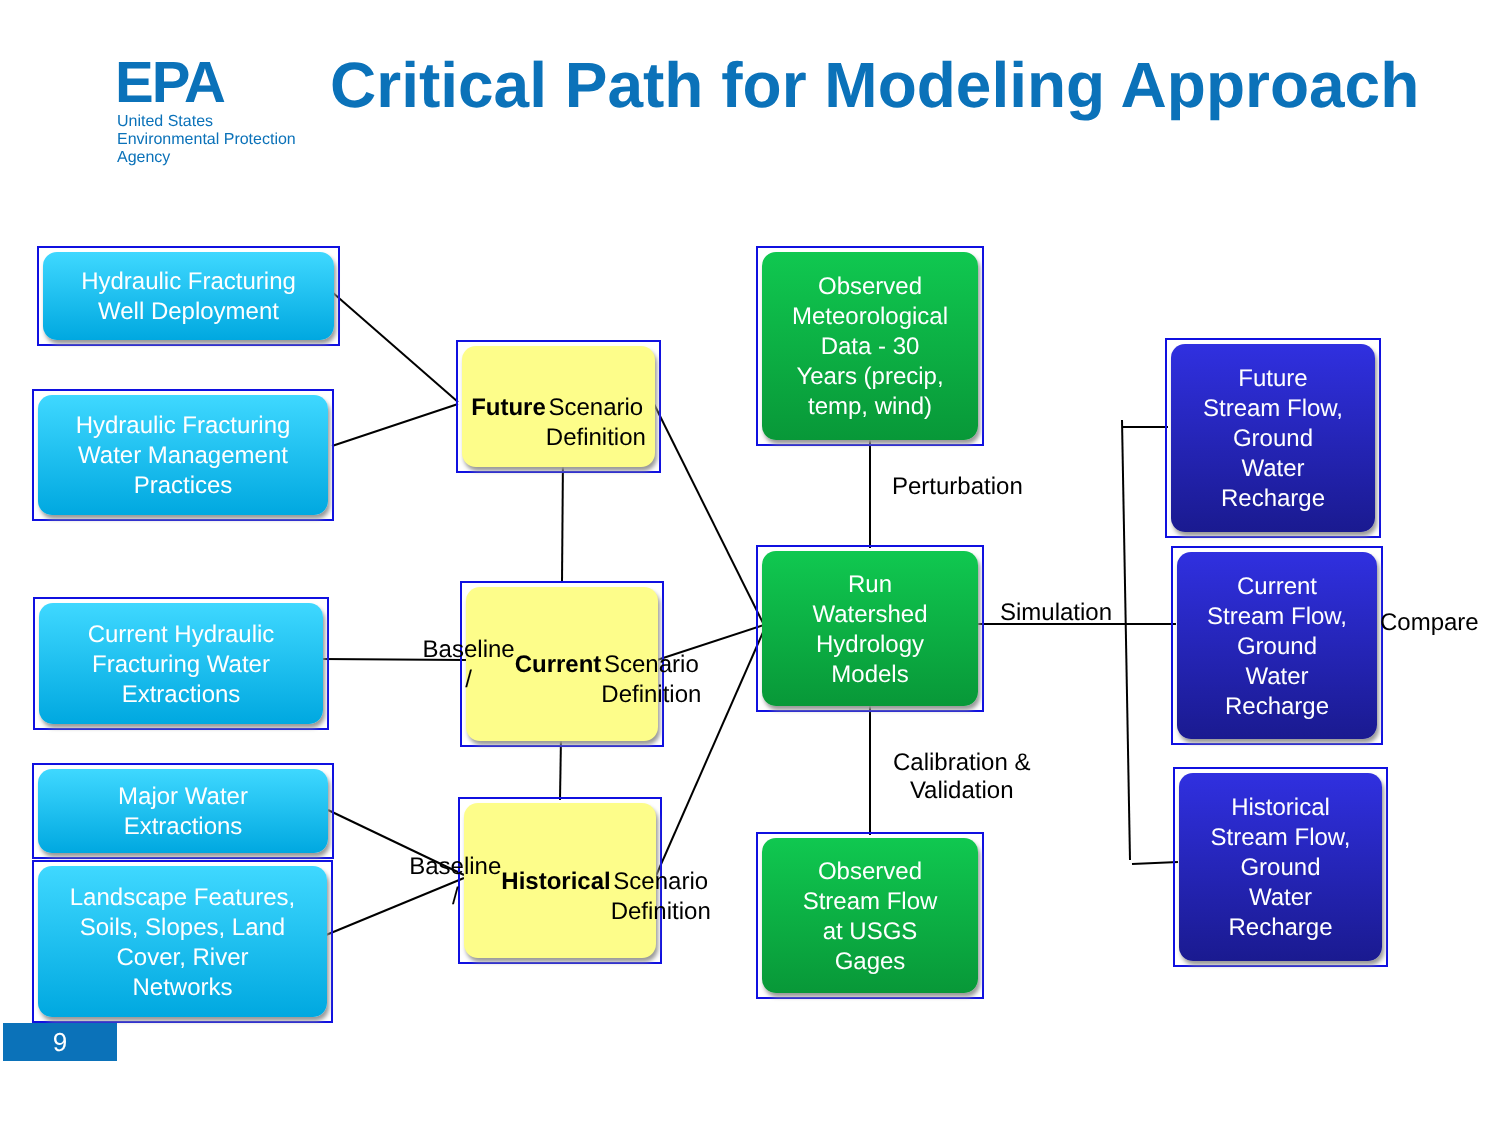EPA
United States
Environmental Protection
Agency
Critical Path for Modeling Approach
Hydraulic Fracturing
Well Deployment
Hydraulic Fracturing
Water Management
Practices
Current Hydraulic
Fracturing Water
Extractions
Major Water
Extractions
Landscape Features,
Soils, Slopes, Land
Cover, River
Networks
Future
Scenario
Definition
Baseline /
Current
Scenario
Definition
Baseline /
Historical
Scenario
Definition
Observed
Meteorological
Data - 30
Years (precip,
temp, wind)
Run
Watershed
Hydrology
Models
Observed
Stream Flow
at USGS
Gages
Future
Stream Flow,
Ground
Water
Recharge
Current
Stream Flow,
Ground
Water
Recharge
Historical
Stream Flow,
Ground
Water
Recharge
Perturbation
Simulation Compare
Calibration &
Validation
9